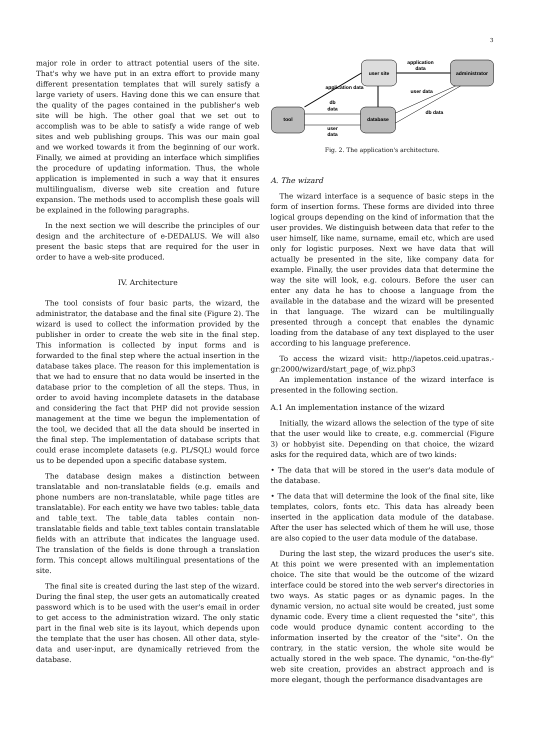3
major role in order to attract potential users of the site. That's why we have put in an extra effort to provide many different presentation templates that will surely satisfy a large variety of users. Having done this we can ensure that the quality of the pages contained in the publisher's web site will be high. The other goal that we set out to accomplish was to be able to satisfy a wide range of web sites and web publishing groups. This was our main goal and we worked towards it from the beginning of our work. Finally, we aimed at providing an interface which simplifies the procedure of updating information. Thus, the whole application is implemented in such a way that it ensures multilingualism, diverse web site creation and future expansion. The methods used to accomplish these goals will be explained in the following paragraphs.
In the next section we will describe the principles of our design and the architecture of e-DEDALUS. We will also present the basic steps that are required for the user in order to have a web-site produced.
IV. Architecture
The tool consists of four basic parts, the wizard, the administrator, the database and the final site (Figure 2). The wizard is used to collect the information provided by the publisher in order to create the web site in the final step. This information is collected by input forms and is forwarded to the final step where the actual insertion in the database takes place. The reason for this implementation is that we had to ensure that no data would be inserted in the database prior to the completion of all the steps. Thus, in order to avoid having incomplete datasets in the database and considering the fact that PHP did not provide session management at the time we begun the implementation of the tool, we decided that all the data should be inserted in the final step. The implementation of database scripts that could erase incomplete datasets (e.g. PL/SQL) would force us to be depended upon a specific database system.
The database design makes a distinction between translatable and non-translatable fields (e.g. emails and phone numbers are non-translatable, while page titles are translatable). For each entity we have two tables: table_data and table_text. The table_data tables contain non-translatable fields and table_text tables contain translatable fields with an attribute that indicates the language used. The translation of the fields is done through a translation form. This concept allows multilingual presentations of the site.
The final site is created during the last step of the wizard. During the final step, the user gets an automatically created password which is to be used with the user's email in order to get access to the administration wizard. The only static part in the final web site is its layout, which depends upon the template that the user has chosen. All other data, style-data and user-input, are dynamically retrieved from the database.
user site
administrator
tool
database
application
data
application data
db
data
user
data
user data
db data
Fig. 2. The application's architecture.
A. The wizard
The wizard interface is a sequence of basic steps in the form of insertion forms. These forms are divided into three logical groups depending on the kind of information that the user provides. We distinguish between data that refer to the user himself, like name, surname, email etc, which are used only for logistic purposes. Next we have data that will actually be presented in the site, like company data for example. Finally, the user provides data that determine the way the site will look, e.g. colours. Before the user can enter any data he has to choose a language from the available in the database and the wizard will be presented in that language. The wizard can be multilingually presented through a concept that enables the dynamic loading from the database of any text displayed to the user according to his language preference.
To access the wizard visit: http://iapetos.ceid.upatras.-gr:2000/wizard/start_page_of_wiz.php3
An implementation instance of the wizard interface is presented in the following section.
A.1 An implementation instance of the wizard
Initially, the wizard allows the selection of the type of site that the user would like to create, e.g. commercial (Figure 3) or hobbyist site. Depending on that choice, the wizard asks for the required data, which are of two kinds:
• The data that will be stored in the user's data module of the database.
• The data that will determine the look of the final site, like templates, colors, fonts etc. This data has already been inserted in the application data module of the database. After the user has selected which of them he will use, those are also copied to the user data module of the database.
During the last step, the wizard produces the user's site. At this point we were presented with an implementation choice. The site that would be the outcome of the wizard interface could be stored into the web server's directories in two ways. As static pages or as dynamic pages. In the dynamic version, no actual site would be created, just some dynamic code. Every time a client requested the "site", this code would produce dynamic content according to the information inserted by the creator of the "site". On the contrary, in the static version, the whole site would be actually stored in the web space. The dynamic, "on-the-fly" web site creation, provides an abstract approach and is more elegant, though the performance disadvantages are